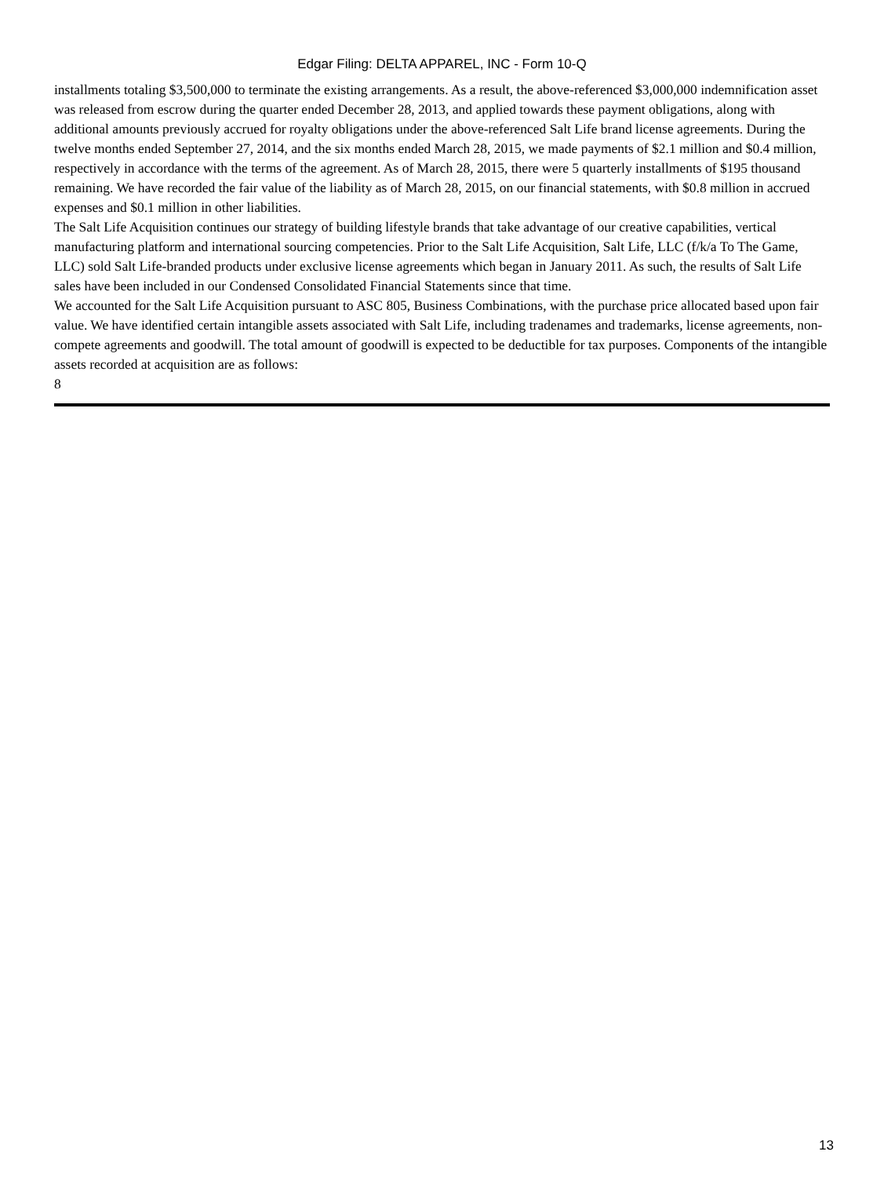Edgar Filing: DELTA APPAREL, INC - Form 10-Q
installments totaling $3,500,000 to terminate the existing arrangements. As a result, the above-referenced $3,000,000 indemnification asset was released from escrow during the quarter ended December 28, 2013, and applied towards these payment obligations, along with additional amounts previously accrued for royalty obligations under the above-referenced Salt Life brand license agreements. During the twelve months ended September 27, 2014, and the six months ended March 28, 2015, we made payments of $2.1 million and $0.4 million, respectively in accordance with the terms of the agreement. As of March 28, 2015, there were 5 quarterly installments of $195 thousand remaining. We have recorded the fair value of the liability as of March 28, 2015, on our financial statements, with $0.8 million in accrued expenses and $0.1 million in other liabilities.
The Salt Life Acquisition continues our strategy of building lifestyle brands that take advantage of our creative capabilities, vertical manufacturing platform and international sourcing competencies. Prior to the Salt Life Acquisition, Salt Life, LLC (f/k/a To The Game, LLC) sold Salt Life-branded products under exclusive license agreements which began in January 2011. As such, the results of Salt Life sales have been included in our Condensed Consolidated Financial Statements since that time.
We accounted for the Salt Life Acquisition pursuant to ASC 805, Business Combinations, with the purchase price allocated based upon fair value. We have identified certain intangible assets associated with Salt Life, including tradenames and trademarks, license agreements, non-compete agreements and goodwill. The total amount of goodwill is expected to be deductible for tax purposes. Components of the intangible assets recorded at acquisition are as follows:
8
13